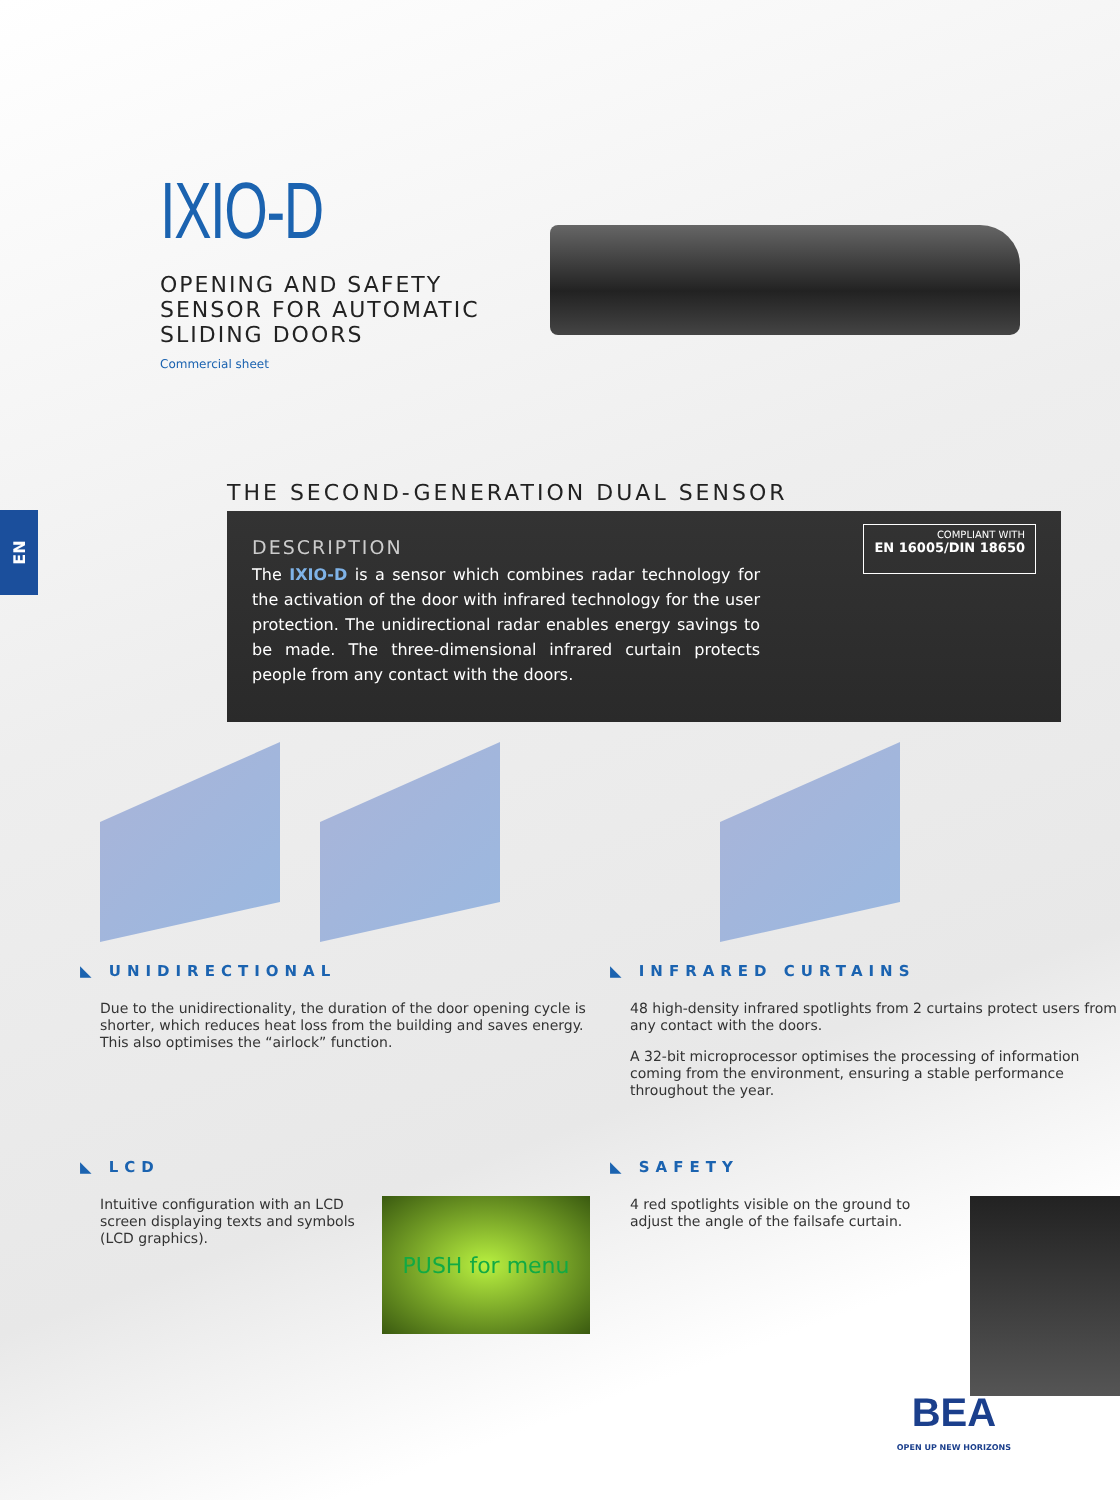IXIO-D
OPENING AND SAFETY SENSOR FOR AUTOMATIC SLIDING DOORS
Commercial sheet
EN
THE SECOND-GENERATION DUAL SENSOR
DESCRIPTION
The IXIO-D is a sensor which combines radar technology for the activation of the door with infrared technology for the user protection. The unidirectional radar enables energy savings to be made. The three-dimensional infrared curtain protects people from any contact with the doors.
COMPLIANT WITH
EN 16005/DIN 18650
◣ UNIDIRECTIONAL
Due to the unidirectionality, the duration of the door opening cycle is shorter, which reduces heat loss from the building and saves energy. This also optimises the “airlock” function.
◣ INFRARED CURTAINS
48 high-density infrared spotlights from 2 curtains protect users from any contact with the doors.
A 32-bit microprocessor optimises the processing of information coming from the environment, ensuring a stable performance throughout the year.
◣ LCD
Intuitive configuration with an LCD screen displaying texts and symbols (LCD graphics).
PUSH for menu
◣ SAFETY
4 red spotlights visible on the ground to adjust the angle of the failsafe curtain.
BEA
OPEN UP NEW HORIZONS